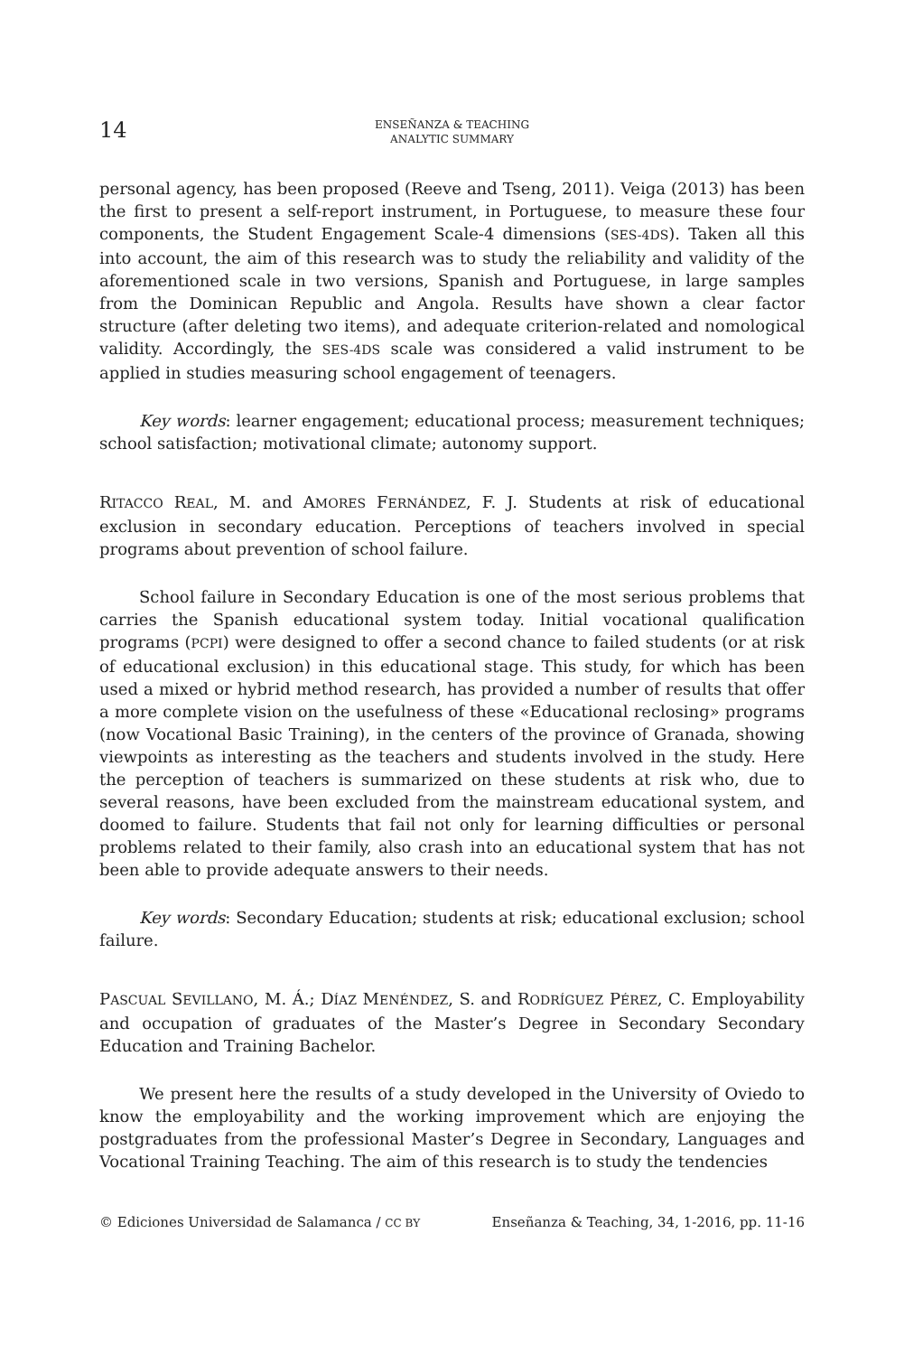14
ENSEÑANZA & TEACHING
ANALYTIC SUMMARY
personal agency, has been proposed (Reeve and Tseng, 2011). Veiga (2013) has been the first to present a self-report instrument, in Portuguese, to measure these four components, the Student Engagement Scale-4 dimensions (SES-4DS). Taken all this into account, the aim of this research was to study the reliability and validity of the aforementioned scale in two versions, Spanish and Portuguese, in large samples from the Dominican Republic and Angola. Results have shown a clear factor structure (after deleting two items), and adequate criterion-related and nomological validity. Accordingly, the SES-4DS scale was considered a valid instrument to be applied in studies measuring school engagement of teenagers.
Key words: learner engagement; educational process; measurement techniques; school satisfaction; motivational climate; autonomy support.
RITACCO REAL, M. and AMORES FERNÁNDEZ, F. J. Students at risk of educational exclusion in secondary education. Perceptions of teachers involved in special programs about prevention of school failure.
School failure in Secondary Education is one of the most serious problems that carries the Spanish educational system today. Initial vocational qualification programs (PCPI) were designed to offer a second chance to failed students (or at risk of educational exclusion) in this educational stage. This study, for which has been used a mixed or hybrid method research, has provided a number of results that offer a more complete vision on the usefulness of these «Educational reclosing» programs (now Vocational Basic Training), in the centers of the province of Granada, showing viewpoints as interesting as the teachers and students involved in the study. Here the perception of teachers is summarized on these students at risk who, due to several reasons, have been excluded from the mainstream educational system, and doomed to failure. Students that fail not only for learning difficulties or personal problems related to their family, also crash into an educational system that has not been able to provide adequate answers to their needs.
Key words: Secondary Education; students at risk; educational exclusion; school failure.
PASCUAL SEVILLANO, M. Á.; DÍAZ MENÉNDEZ, S. and RODRÍGUEZ PÉREZ, C. Employability and occupation of graduates of the Master’s Degree in Secondary Secondary Education and Training Bachelor.
We present here the results of a study developed in the University of Oviedo to know the employability and the working improvement which are enjoying the postgraduates from the professional Master’s Degree in Secondary, Languages and Vocational Training Teaching. The aim of this research is to study the tendencies
© Ediciones Universidad de Salamanca / CC BY Enseñanza & Teaching, 34, 1-2016, pp. 11-16